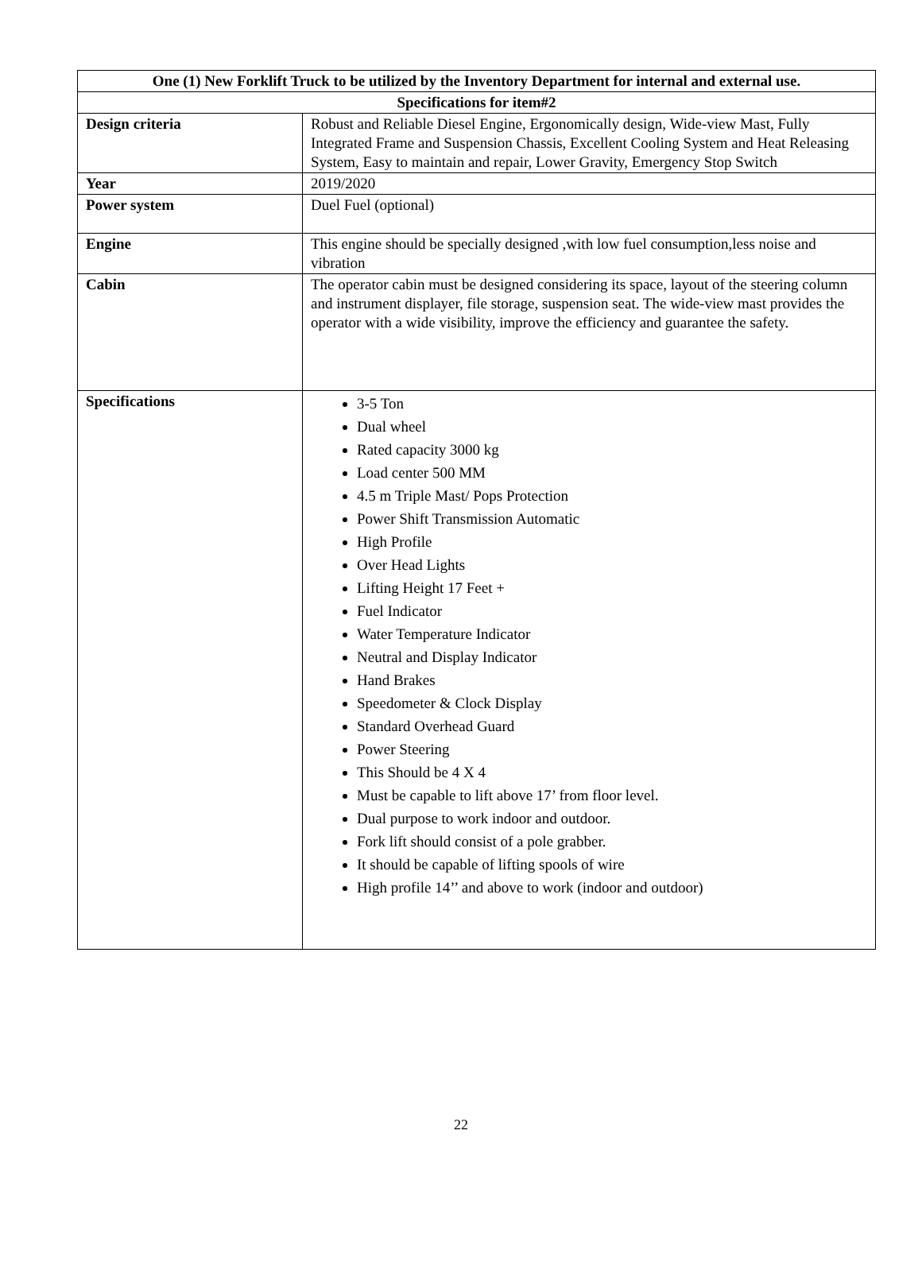| One (1) New Forklift Truck to be utilized by the Inventory Department for internal and external use. | |
| --- | --- |
| Specifications for item#2 | |
| Design criteria | Robust and Reliable Diesel Engine, Ergonomically design, Wide-view Mast, Fully Integrated Frame and Suspension Chassis, Excellent Cooling System and Heat Releasing System, Easy to maintain and repair, Lower Gravity, Emergency Stop Switch |
| Year | 2019/2020 |
| Power system | Duel Fuel (optional) |
| Engine | This engine should be specially designed ,with low fuel consumption,less noise and vibration |
| Cabin | The operator cabin must be designed considering its space, layout of the steering column and instrument displayer, file storage, suspension seat. The wide-view mast provides the operator with a wide visibility, improve the efficiency and guarantee the safety. |
| Specifications | 3-5 Ton Dual wheel Rated capacity 3000 kg Load center 500 MM 4.5 m Triple Mast/ Pops Protection Power Shift Transmission Automatic High Profile Over Head Lights Lifting Height 17 Feet + Fuel Indicator Water Temperature Indicator Neutral and Display Indicator Hand Brakes Speedometer & Clock Display Standard Overhead Guard Power Steering This Should be 4 X 4 Must be capable to lift above 17’ from floor level. Dual purpose to work indoor and outdoor. Fork lift should consist of a pole grabber. It should be capable of lifting spools of wire High profile 14’’ and above to work (indoor and outdoor) |
22